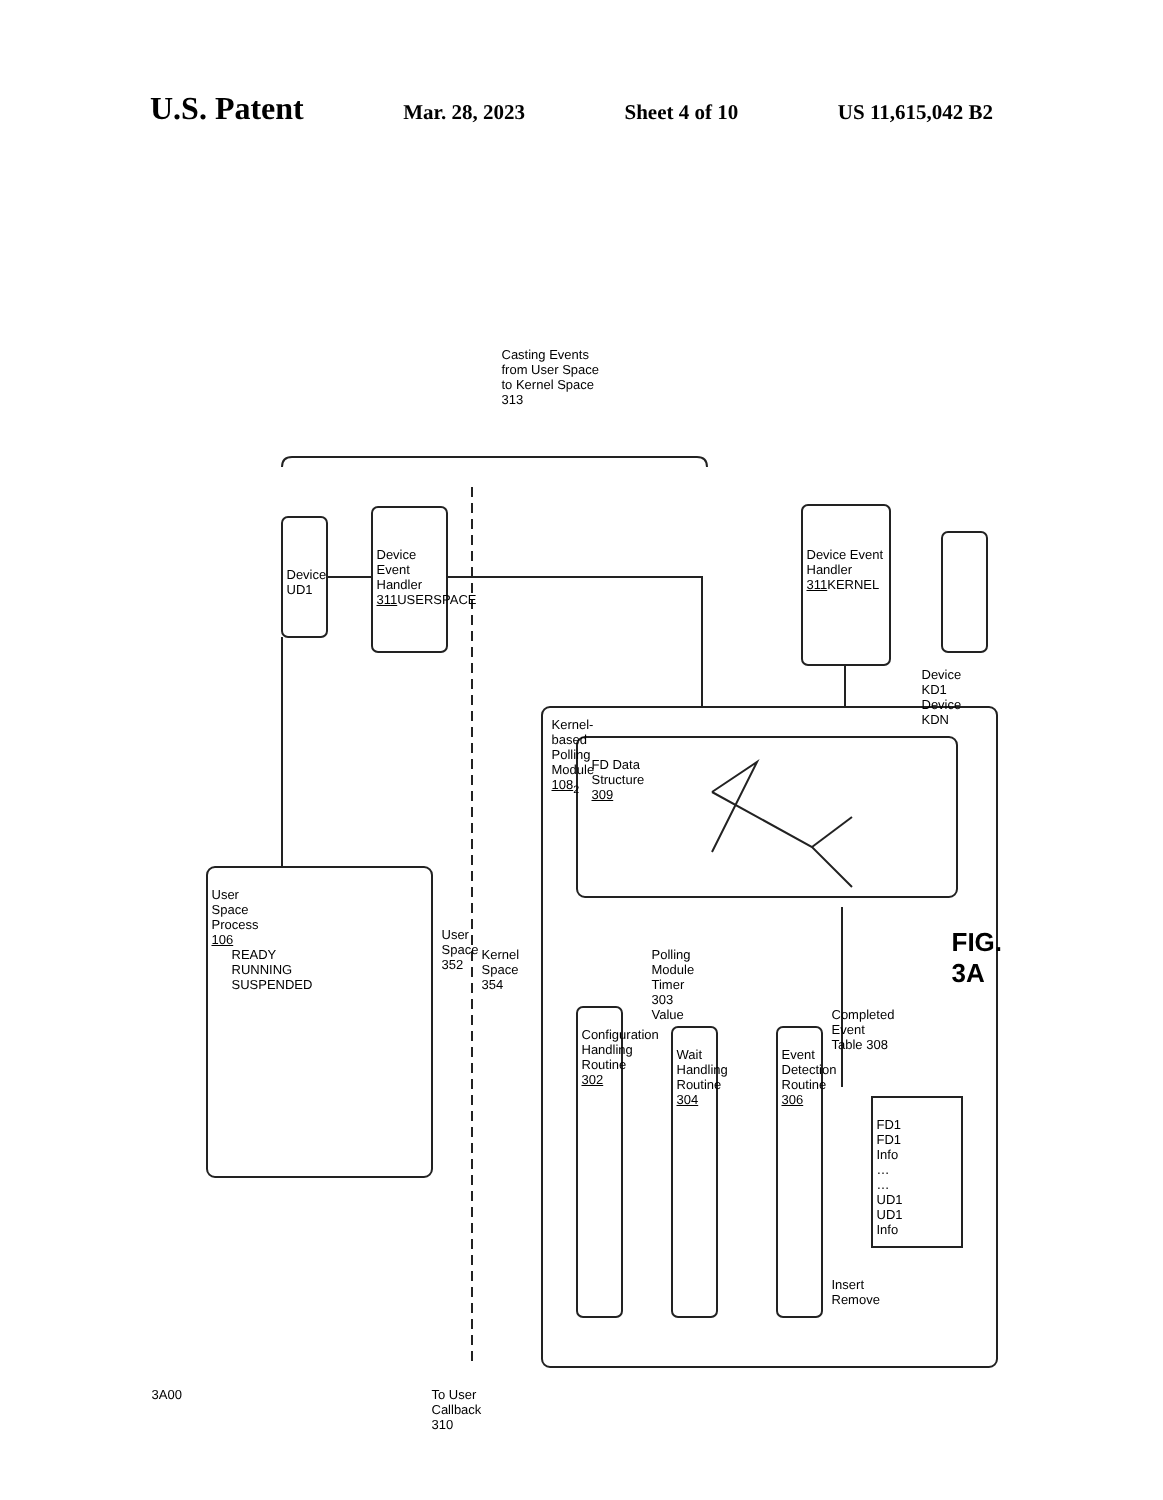U.S. Patent Mar. 28, 2023 Sheet 4 of 10 US 11,615,042 B2
User Space Process 106
READY RUNNING SUSPENDED
User Space 352
Kernel Space 354
Casting Events from User Space to Kernel Space 313
Device UD1
Device Event Handler 311 USERSPACE
Device Event Handler 311 KERNEL
Device KD1 Device KDN
Kernel-based Polling Module 108<sub>2</sub>
FD Data Structure 309
Configuration Handling Routine 302
Polling Module Timer 303 Value
Wait Handling Routine 304
Event Detection Routine 306
Completed Event Table 308
FD1 FD1 Info … … UD1 UD1 Info
Insert Remove
To User Callback 310
3A00
FIG. 3A